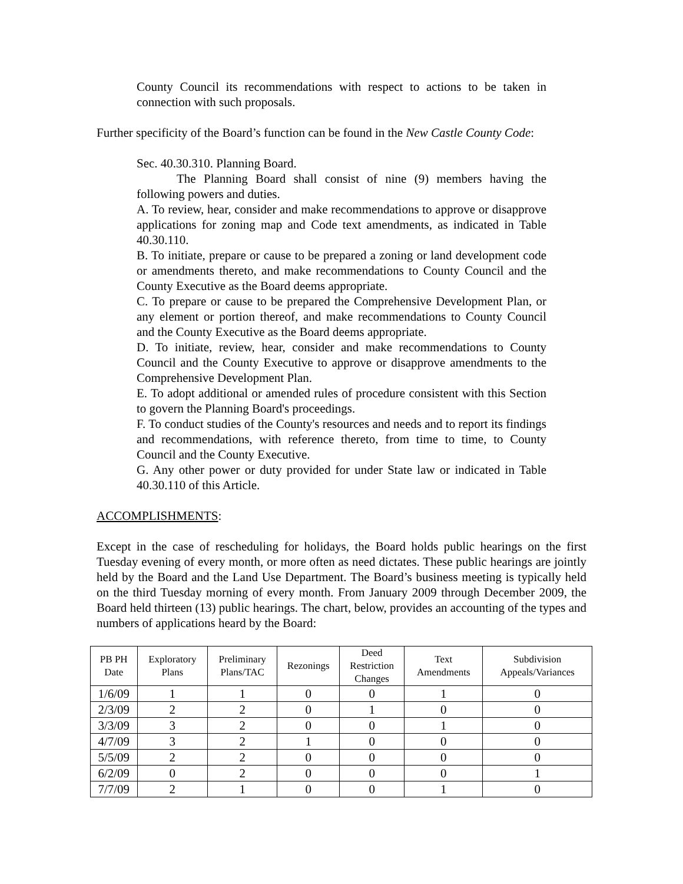County Council its recommendations with respect to actions to be taken in connection with such proposals.
Further specificity of the Board’s function can be found in the New Castle County Code:
Sec. 40.30.310. Planning Board.
The Planning Board shall consist of nine (9) members having the following powers and duties.
A. To review, hear, consider and make recommendations to approve or disapprove applications for zoning map and Code text amendments, as indicated in Table 40.30.110.
B. To initiate, prepare or cause to be prepared a zoning or land development code or amendments thereto, and make recommendations to County Council and the County Executive as the Board deems appropriate.
C. To prepare or cause to be prepared the Comprehensive Development Plan, or any element or portion thereof, and make recommendations to County Council and the County Executive as the Board deems appropriate.
D. To initiate, review, hear, consider and make recommendations to County Council and the County Executive to approve or disapprove amendments to the Comprehensive Development Plan.
E. To adopt additional or amended rules of procedure consistent with this Section to govern the Planning Board's proceedings.
F. To conduct studies of the County's resources and needs and to report its findings and recommendations, with reference thereto, from time to time, to County Council and the County Executive.
G. Any other power or duty provided for under State law or indicated in Table 40.30.110 of this Article.
ACCOMPLISHMENTS:
Except in the case of rescheduling for holidays, the Board holds public hearings on the first Tuesday evening of every month, or more often as need dictates. These public hearings are jointly held by the Board and the Land Use Department. The Board’s business meeting is typically held on the third Tuesday morning of every month. From January 2009 through December 2009, the Board held thirteen (13) public hearings. The chart, below, provides an accounting of the types and numbers of applications heard by the Board:
| PB PH Date | Exploratory Plans | Preliminary Plans/TAC | Rezonings | Deed Restriction Changes | Text Amendments | Subdivision Appeals/Variances |
| --- | --- | --- | --- | --- | --- | --- |
| 1/6/09 | 1 | 1 | 0 | 0 | 1 | 0 |
| 2/3/09 | 2 | 2 | 0 | 1 | 0 | 0 |
| 3/3/09 | 3 | 2 | 0 | 0 | 1 | 0 |
| 4/7/09 | 3 | 2 | 1 | 0 | 0 | 0 |
| 5/5/09 | 2 | 2 | 0 | 0 | 0 | 0 |
| 6/2/09 | 0 | 2 | 0 | 0 | 0 | 1 |
| 7/7/09 | 2 | 1 | 0 | 0 | 1 | 0 |